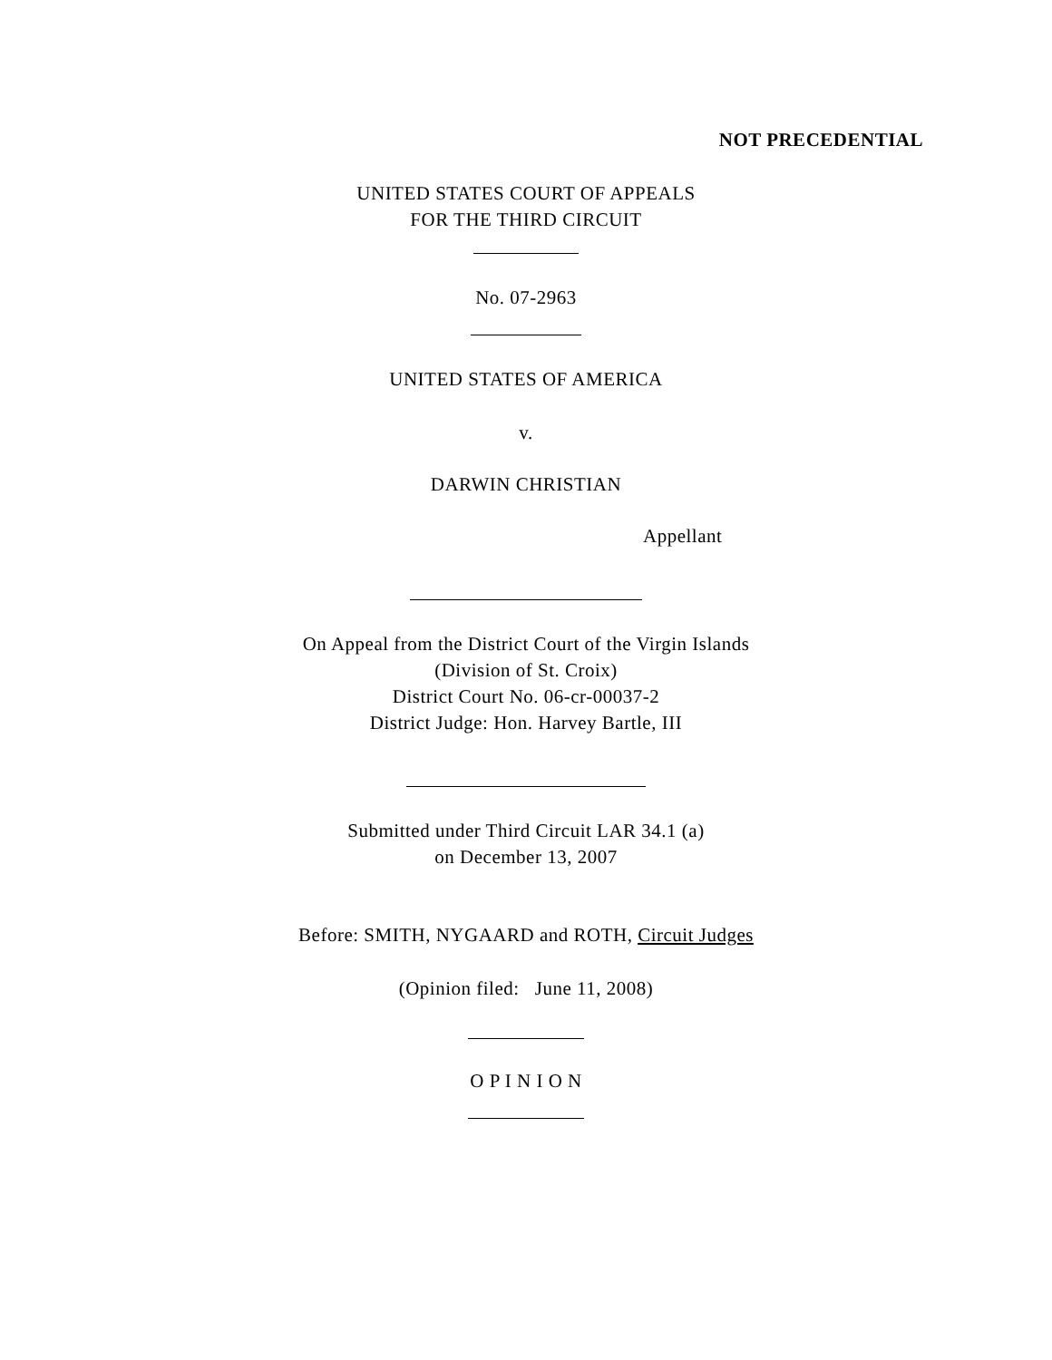NOT PRECEDENTIAL
UNITED STATES COURT OF APPEALS
FOR THE THIRD CIRCUIT
No. 07-2963
UNITED STATES OF AMERICA
v.
DARWIN CHRISTIAN
Appellant
On Appeal from the District Court of the Virgin Islands
(Division of St. Croix)
District Court No. 06-cr-00037-2
District Judge: Hon. Harvey Bartle, III
Submitted under Third Circuit LAR 34.1 (a)
on December 13, 2007
Before: SMITH, NYGAARD and ROTH, Circuit Judges
(Opinion filed: June 11, 2008)
O P I N I O N